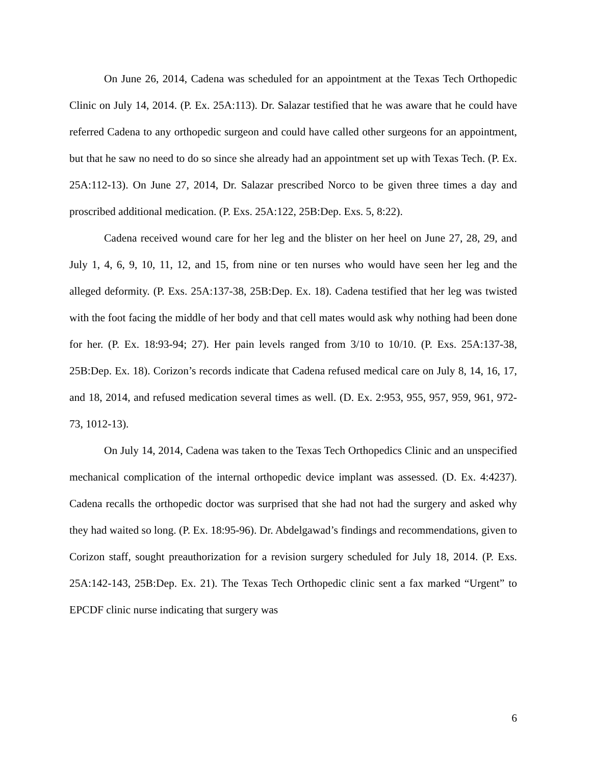On June 26, 2014, Cadena was scheduled for an appointment at the Texas Tech Orthopedic Clinic on July 14, 2014. (P. Ex. 25A:113). Dr. Salazar testified that he was aware that he could have referred Cadena to any orthopedic surgeon and could have called other surgeons for an appointment, but that he saw no need to do so since she already had an appointment set up with Texas Tech. (P. Ex. 25A:112-13). On June 27, 2014, Dr. Salazar prescribed Norco to be given three times a day and proscribed additional medication. (P. Exs. 25A:122, 25B:Dep. Exs. 5, 8:22).
Cadena received wound care for her leg and the blister on her heel on June 27, 28, 29, and July 1, 4, 6, 9, 10, 11, 12, and 15, from nine or ten nurses who would have seen her leg and the alleged deformity. (P. Exs. 25A:137-38, 25B:Dep. Ex. 18). Cadena testified that her leg was twisted with the foot facing the middle of her body and that cell mates would ask why nothing had been done for her. (P. Ex. 18:93-94; 27). Her pain levels ranged from 3/10 to 10/10. (P. Exs. 25A:137-38, 25B:Dep. Ex. 18). Corizon’s records indicate that Cadena refused medical care on July 8, 14, 16, 17, and 18, 2014, and refused medication several times as well. (D. Ex. 2:953, 955, 957, 959, 961, 972-73, 1012-13).
On July 14, 2014, Cadena was taken to the Texas Tech Orthopedics Clinic and an unspecified mechanical complication of the internal orthopedic device implant was assessed. (D. Ex. 4:4237). Cadena recalls the orthopedic doctor was surprised that she had not had the surgery and asked why they had waited so long. (P. Ex. 18:95-96). Dr. Abdelgawad’s findings and recommendations, given to Corizon staff, sought preauthorization for a revision surgery scheduled for July 18, 2014. (P. Exs. 25A:142-143, 25B:Dep. Ex. 21). The Texas Tech Orthopedic clinic sent a fax marked “Urgent” to EPCDF clinic nurse indicating that surgery was
6